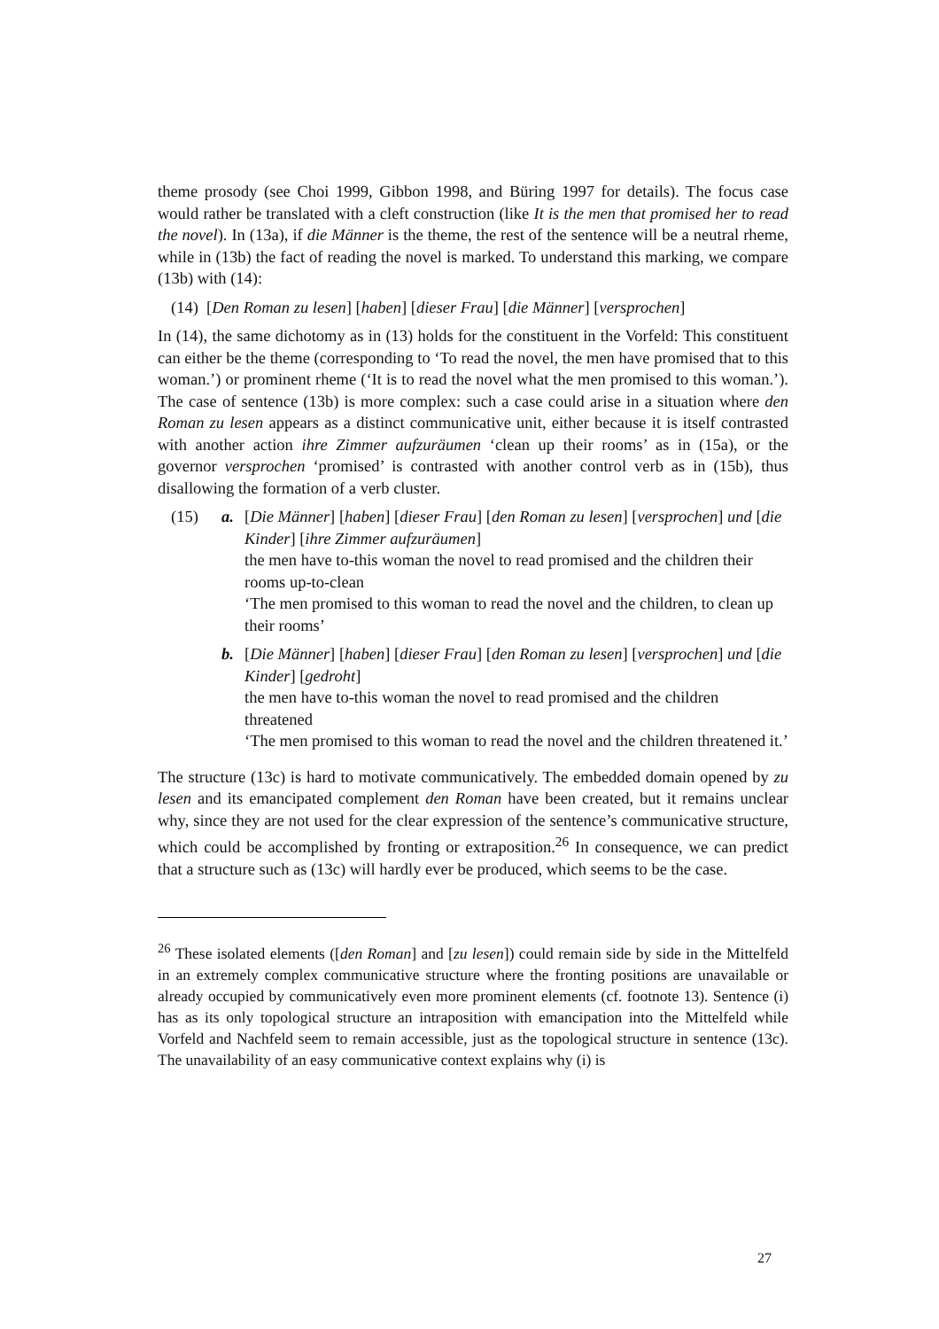theme prosody (see Choi 1999, Gibbon 1998, and Büring 1997 for details). The focus case would rather be translated with a cleft construction (like It is the men that promised her to read the novel). In (13a), if die Männer is the theme, the rest of the sentence will be a neutral rheme, while in (13b) the fact of reading the novel is marked. To understand this marking, we compare (13b) with (14):
(14) [Den Roman zu lesen] [haben] [dieser Frau] [die Männer] [versprochen]
In (14), the same dichotomy as in (13) holds for the constituent in the Vorfeld: This constituent can either be the theme (corresponding to ‘To read the novel, the men have promised that to this woman.’) or prominent rheme (‘It is to read the novel what the men promised to this woman.’). The case of sentence (13b) is more complex: such a case could arise in a situation where den Roman zu lesen appears as a distinct communicative unit, either because it is itself contrasted with another action ihre Zimmer aufzuräumen ‘clean up their rooms’ as in (15a), or the governor versprochen ‘promised’ is contrasted with another control verb as in (15b), thus disallowing the formation of a verb cluster.
(15) a. [Die Männer] [haben] [dieser Frau] [den Roman zu lesen] [versprochen] und [die Kinder] [ihre Zimmer aufzuräumen]
the men have to-this woman the novel to read promised and the children their rooms up-to-clean
‘The men promised to this woman to read the novel and the children, to clean up their rooms’
b. [Die Männer] [haben] [dieser Frau] [den Roman zu lesen] [versprochen] und [die Kinder] [gedroht]
the men have to-this woman the novel to read promised and the children threatened
‘The men promised to this woman to read the novel and the children threatened it.’
The structure (13c) is hard to motivate communicatively. The embedded domain opened by zu lesen and its emancipated complement den Roman have been created, but it remains unclear why, since they are not used for the clear expression of the sentence’s communicative structure, which could be accomplished by fronting or extraposition.<sup>26</sup> In consequence, we can predict that a structure such as (13c) will hardly ever be produced, which seems to be the case.
<sup>26</sup> These isolated elements ([den Roman] and [zu lesen]) could remain side by side in the Mittelfeld in an extremely complex communicative structure where the fronting positions are unavailable or already occupied by communicatively even more prominent elements (cf. footnote 13). Sentence (i) has as its only topological structure an intraposition with emancipation into the Mittelfeld while Vorfeld and Nachfeld seem to remain accessible, just as the topological structure in sentence (13c). The unavailability of an easy communicative context explains why (i) is
27